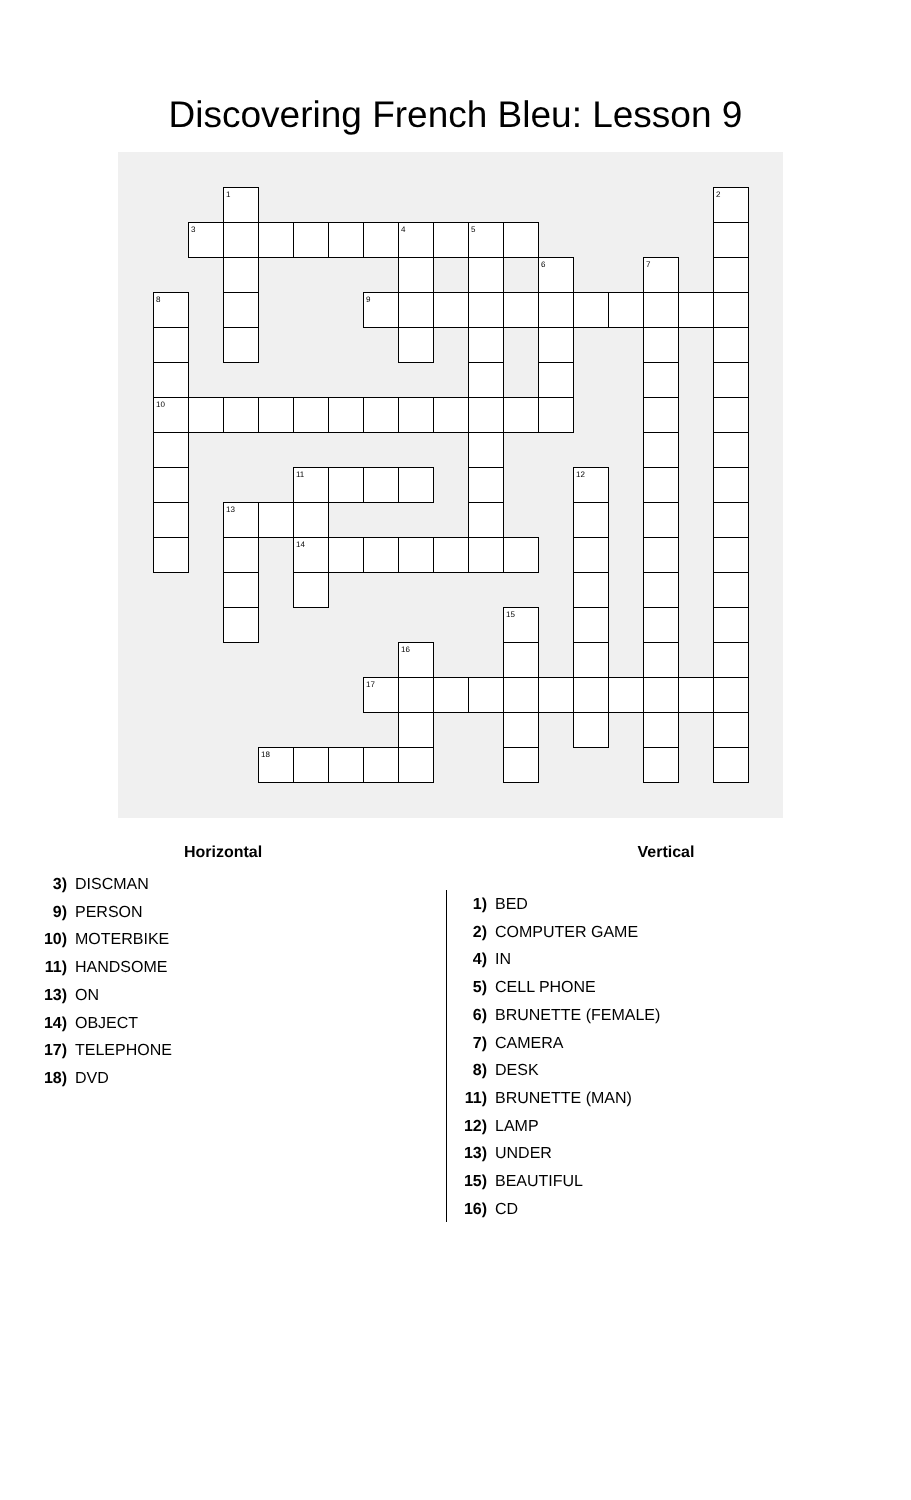Discovering French Bleu: Lesson 9
| | | 1 | | | | | | | | | | | | | | 2 |
| | 3 | | | | | | 4 | | 5 | | | | | | | |
| | | | | | | | | | | | 6 | | | 7 | | |
| 8 | | | | | | 9 | | | | | | | | | | |
| 10 | | | | | | | | | | | | | | | | |
| | | | | 11 | | | | | | | | 12 | | | | |
| | | 13 | | | | | | | | | | | | | | |
| | | | | 14 | | | | | | | | | | | | |
| | | | | | | | | | | 15 | | | | | | |
| | | | | | | | 16 | | | | | | | | | |
| | | | | | | 17 | | | | | | | | | | |
| | | | 18 | | | | | | | | | | | | | |
Horizontal
3) DISCMAN
9) PERSON
10) MOTERBIKE
11) HANDSOME
13) ON
14) OBJECT
17) TELEPHONE
18) DVD
Vertical
1) BED
2) COMPUTER GAME
4) IN
5) CELL PHONE
6) BRUNETTE (FEMALE)
7) CAMERA
8) DESK
11) BRUNETTE (MAN)
12) LAMP
13) UNDER
15) BEAUTIFUL
16) CD